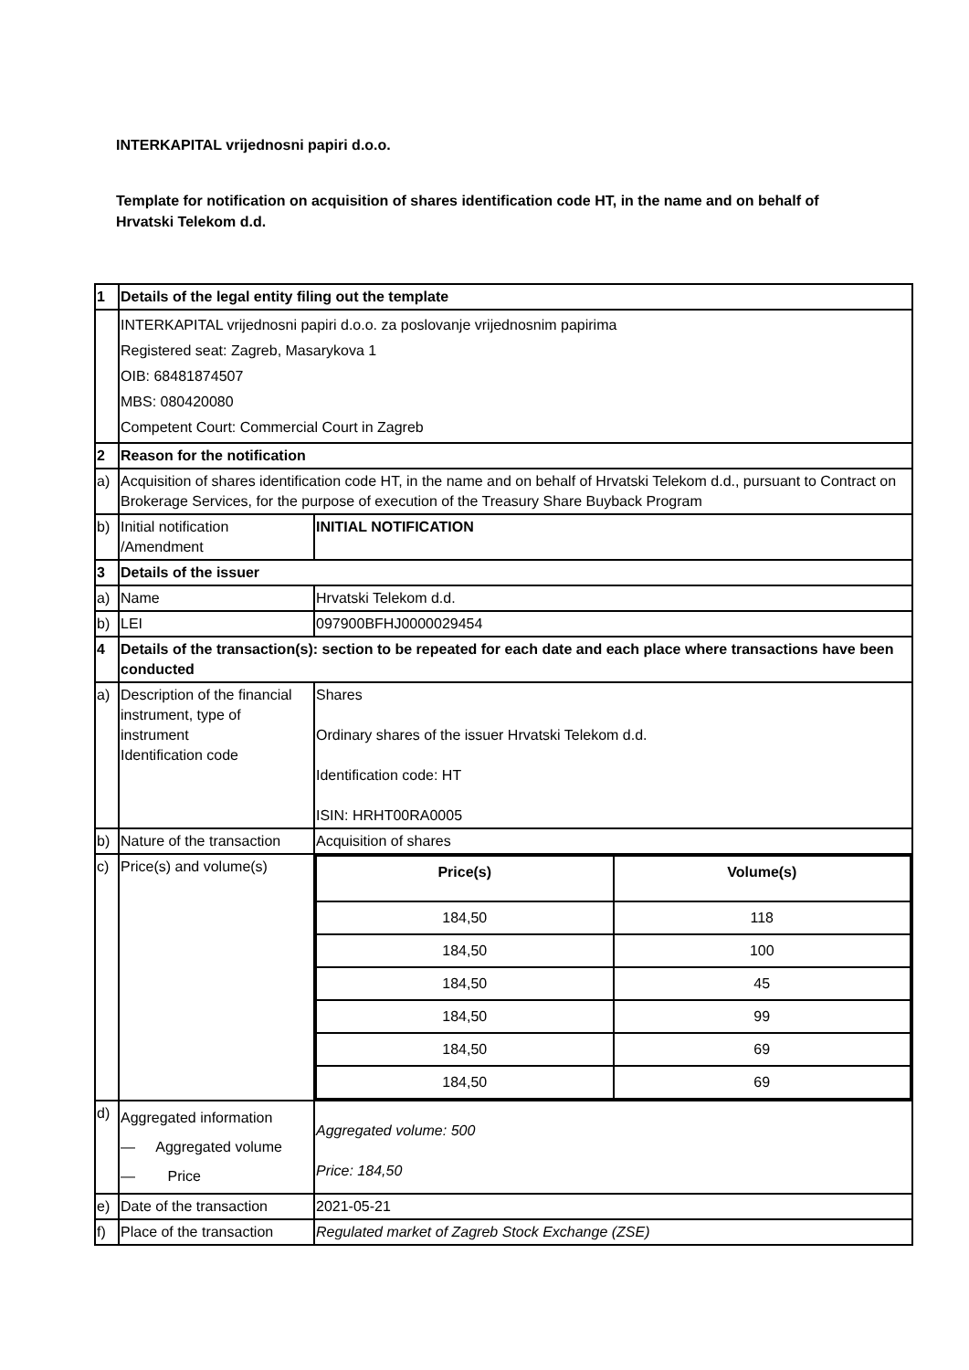INTERKAPITAL vrijednosni papiri d.o.o.
Template for notification on acquisition of shares identification code HT, in the name and on behalf of Hrvatski Telekom d.d.
| 1 | Details of the legal entity filing out the template | |
| | INTERKAPITAL vrijednosni papiri d.o.o. za poslovanje vrijednosnim papirima Registered seat: Zagreb, Masarykova 1 OIB: 68481874507 MBS: 080420080 Competent Court: Commercial Court in Zagreb | |
| 2 | Reason for the notification | |
| a) | Acquisition of shares identification code HT, in the name and on behalf of Hrvatski Telekom d.d., pursuant to Contract on Brokerage Services, for the purpose of execution of the Treasury Share Buyback Program | |
| b) | Initial notification /Amendment | INITIAL NOTIFICATION |
| 3 | Details of the issuer | |
| a) | Name | Hrvatski Telekom d.d. |
| b) | LEI | 097900BFHJ0000029454 |
| 4 | Details of the transaction(s): section to be repeated for each date and each place where transactions have been conducted | |
| a) | Description of the financial instrument, type of instrument Identification code | Shares Ordinary shares of the issuer Hrvatski Telekom d.d. Identification code: HT ISIN: HRHT00RA0005 |
| b) | Nature of the transaction | Acquisition of shares |
| c) | Price(s) and volume(s) | / Price(s) / Volume(s) / / --- / --- / / 184,50 / 118 / / 184,50 / 100 / / 184,50 / 45 / / 184,50 / 99 / / 184,50 / 69 / / 184,50 / 69 / |
| d) | Aggregated information — Aggregated volume — Price | Aggregated volume: 500 Price: 184,50 |
| e) | Date of the transaction | 2021-05-21 |
| f) | Place of the transaction | Regulated market of Zagreb Stock Exchange (ZSE) |